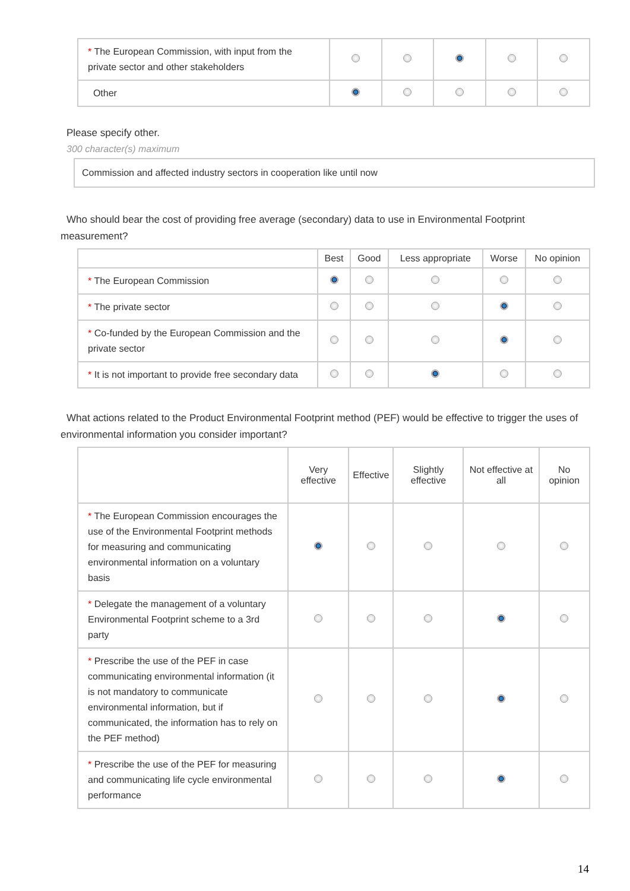| * The European Commission, with input from the private sector and other stakeholders | | | | | |
| Other | | | | | |
Please specify other.
300 character(s) maximum
Commission and affected industry sectors in cooperation like until now
Who should bear the cost of providing free average (secondary) data to use in Environmental Footprint measurement?
| | Best | Good | Less appropriate | Worse | No opinion |
| --- | --- | --- | --- | --- | --- |
| * The European Commission | | | | | |
| * The private sector | | | | | |
| * Co-funded by the European Commission and the private sector | | | | | |
| * It is not important to provide free secondary data | | | | | |
What actions related to the Product Environmental Footprint method (PEF) would be effective to trigger the uses of environmental information you consider important?
| | Very effective | Effective | Slightly effective | Not effective at all | No opinion |
| --- | --- | --- | --- | --- | --- |
| * The European Commission encourages the use of the Environmental Footprint methods for measuring and communicating environmental information on a voluntary basis | | | | | |
| * Delegate the management of a voluntary Environmental Footprint scheme to a 3rd party | | | | | |
| * Prescribe the use of the PEF in case communicating environmental information (it is not mandatory to communicate environmental information, but if communicated, the information has to rely on the PEF method) | | | | | |
| * Prescribe the use of the PEF for measuring and communicating life cycle environmental performance | | | | | |
14